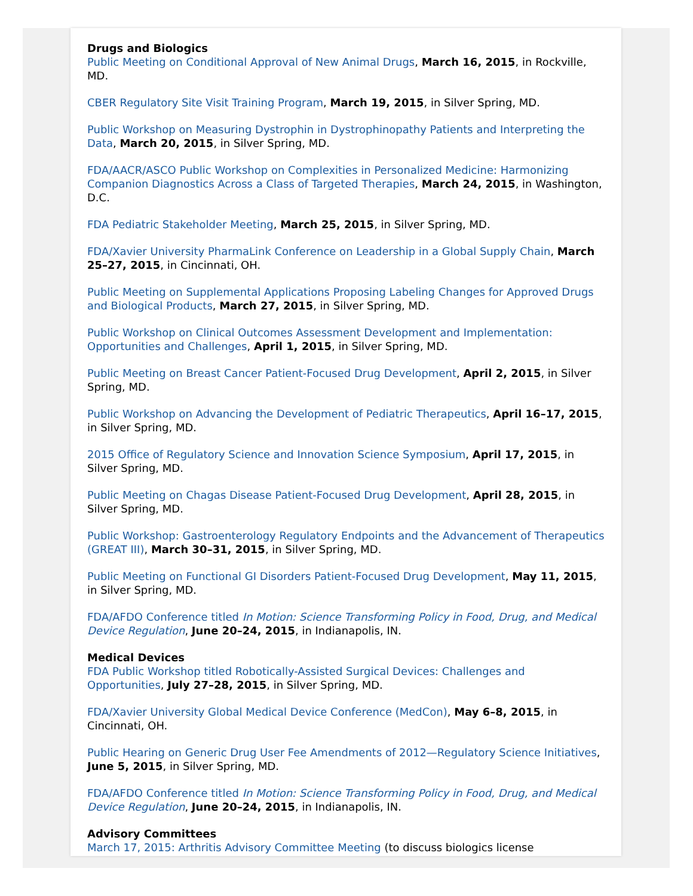Drugs and Biologics
Public Meeting on Conditional Approval of New Animal Drugs, March 16, 2015, in Rockville, MD.
CBER Regulatory Site Visit Training Program, March 19, 2015, in Silver Spring, MD.
Public Workshop on Measuring Dystrophin in Dystrophinopathy Patients and Interpreting the Data, March 20, 2015, in Silver Spring, MD.
FDA/AACR/ASCO Public Workshop on Complexities in Personalized Medicine: Harmonizing Companion Diagnostics Across a Class of Targeted Therapies, March 24, 2015, in Washington, D.C.
FDA Pediatric Stakeholder Meeting, March 25, 2015, in Silver Spring, MD.
FDA/Xavier University PharmaLink Conference on Leadership in a Global Supply Chain, March 25–27, 2015, in Cincinnati, OH.
Public Meeting on Supplemental Applications Proposing Labeling Changes for Approved Drugs and Biological Products, March 27, 2015, in Silver Spring, MD.
Public Workshop on Clinical Outcomes Assessment Development and Implementation: Opportunities and Challenges, April 1, 2015, in Silver Spring, MD.
Public Meeting on Breast Cancer Patient-Focused Drug Development, April 2, 2015, in Silver Spring, MD.
Public Workshop on Advancing the Development of Pediatric Therapeutics, April 16–17, 2015, in Silver Spring, MD.
2015 Office of Regulatory Science and Innovation Science Symposium, April 17, 2015, in Silver Spring, MD.
Public Meeting on Chagas Disease Patient-Focused Drug Development, April 28, 2015, in Silver Spring, MD.
Public Workshop: Gastroenterology Regulatory Endpoints and the Advancement of Therapeutics (GREAT III), March 30–31, 2015, in Silver Spring, MD.
Public Meeting on Functional GI Disorders Patient-Focused Drug Development, May 11, 2015, in Silver Spring, MD.
FDA/AFDO Conference titled In Motion: Science Transforming Policy in Food, Drug, and Medical Device Regulation, June 20–24, 2015, in Indianapolis, IN.
Medical Devices
FDA Public Workshop titled Robotically-Assisted Surgical Devices: Challenges and Opportunities, July 27–28, 2015, in Silver Spring, MD.
FDA/Xavier University Global Medical Device Conference (MedCon), May 6–8, 2015, in Cincinnati, OH.
Public Hearing on Generic Drug User Fee Amendments of 2012—Regulatory Science Initiatives, June 5, 2015, in Silver Spring, MD.
FDA/AFDO Conference titled In Motion: Science Transforming Policy in Food, Drug, and Medical Device Regulation, June 20–24, 2015, in Indianapolis, IN.
Advisory Committees
March 17, 2015: Arthritis Advisory Committee Meeting (to discuss biologics license